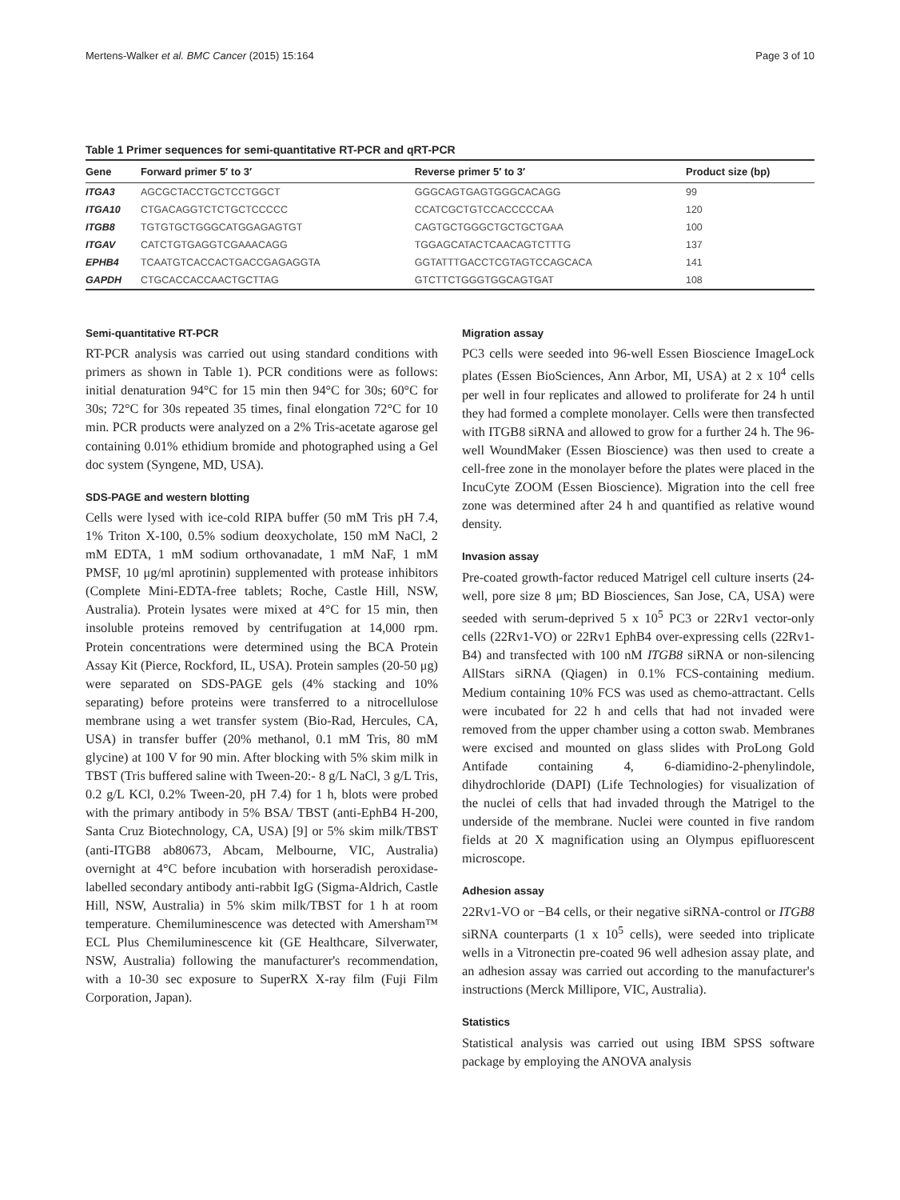Mertens-Walker et al. BMC Cancer (2015) 15:164 Page 3 of 10
Table 1 Primer sequences for semi-quantitative RT-PCR and qRT-PCR
| Gene | Forward primer 5′ to 3′ | Reverse primer 5′ to 3′ | Product size (bp) |
| --- | --- | --- | --- |
| ITGA3 | AGCGCTACCTGCTCCTGGCT | GGGCAGTGAGTGGGCACAGG | 99 |
| ITGA10 | CTGACAGGTCTCTGCTCCCCC | CCATCGCTGTCCACCCCCAA | 120 |
| ITGB8 | TGTGTGCTGGGCATGGAGAGTGT | CAGTGCTGGGCTGCTGCTGAA | 100 |
| ITGAV | CATCTGTGAGGTCGAAACAGG | TGGAGCATACTCAACAGTCTTTG | 137 |
| EPHB4 | TCAATGTCACCACTGACCGAGAGGTA | GGTATTTGACCTCGTAGTCCAGCACA | 141 |
| GAPDH | CTGCACCACCAACTGCTTAG | GTCTTCTGGGTGGCAGTGAT | 108 |
Semi-quantitative RT-PCR
RT-PCR analysis was carried out using standard conditions with primers as shown in Table 1). PCR conditions were as follows: initial denaturation 94°C for 15 min then 94°C for 30s; 60°C for 30s; 72°C for 30s repeated 35 times, final elongation 72°C for 10 min. PCR products were analyzed on a 2% Tris-acetate agarose gel containing 0.01% ethidium bromide and photographed using a Gel doc system (Syngene, MD, USA).
SDS-PAGE and western blotting
Cells were lysed with ice-cold RIPA buffer (50 mM Tris pH 7.4, 1% Triton X-100, 0.5% sodium deoxycholate, 150 mM NaCl, 2 mM EDTA, 1 mM sodium orthovanadate, 1 mM NaF, 1 mM PMSF, 10 μg/ml aprotinin) supplemented with protease inhibitors (Complete Mini-EDTA-free tablets; Roche, Castle Hill, NSW, Australia). Protein lysates were mixed at 4°C for 15 min, then insoluble proteins removed by centrifugation at 14,000 rpm. Protein concentrations were determined using the BCA Protein Assay Kit (Pierce, Rockford, IL, USA). Protein samples (20-50 μg) were separated on SDS-PAGE gels (4% stacking and 10% separating) before proteins were transferred to a nitrocellulose membrane using a wet transfer system (Bio-Rad, Hercules, CA, USA) in transfer buffer (20% methanol, 0.1 mM Tris, 80 mM glycine) at 100 V for 90 min. After blocking with 5% skim milk in TBST (Tris buffered saline with Tween-20:- 8 g/L NaCl, 3 g/L Tris, 0.2 g/L KCl, 0.2% Tween-20, pH 7.4) for 1 h, blots were probed with the primary antibody in 5% BSA/ TBST (anti-EphB4 H-200, Santa Cruz Biotechnology, CA, USA) [9] or 5% skim milk/TBST (anti-ITGB8 ab80673, Abcam, Melbourne, VIC, Australia) overnight at 4°C before incubation with horseradish peroxidase-labelled secondary antibody anti-rabbit IgG (Sigma-Aldrich, Castle Hill, NSW, Australia) in 5% skim milk/TBST for 1 h at room temperature. Chemiluminescence was detected with Amersham™ ECL Plus Chemiluminescence kit (GE Healthcare, Silverwater, NSW, Australia) following the manufacturer's recommendation, with a 10-30 sec exposure to SuperRX X-ray film (Fuji Film Corporation, Japan).
Migration assay
PC3 cells were seeded into 96-well Essen Bioscience ImageLock plates (Essen BioSciences, Ann Arbor, MI, USA) at 2 x 10<sup>4</sup> cells per well in four replicates and allowed to proliferate for 24 h until they had formed a complete monolayer. Cells were then transfected with ITGB8 siRNA and allowed to grow for a further 24 h. The 96-well WoundMaker (Essen Bioscience) was then used to create a cell-free zone in the monolayer before the plates were placed in the IncuCyte ZOOM (Essen Bioscience). Migration into the cell free zone was determined after 24 h and quantified as relative wound density.
Invasion assay
Pre-coated growth-factor reduced Matrigel cell culture inserts (24-well, pore size 8 μm; BD Biosciences, San Jose, CA, USA) were seeded with serum-deprived 5 x 10<sup>5</sup> PC3 or 22Rv1 vector-only cells (22Rv1-VO) or 22Rv1 EphB4 over-expressing cells (22Rv1-B4) and transfected with 100 nM ITGB8 siRNA or non-silencing AllStars siRNA (Qiagen) in 0.1% FCS-containing medium. Medium containing 10% FCS was used as chemo-attractant. Cells were incubated for 22 h and cells that had not invaded were removed from the upper chamber using a cotton swab. Membranes were excised and mounted on glass slides with ProLong Gold Antifade containing 4, 6-diamidino-2-phenylindole, dihydrochloride (DAPI) (Life Technologies) for visualization of the nuclei of cells that had invaded through the Matrigel to the underside of the membrane. Nuclei were counted in five random fields at 20 X magnification using an Olympus epifluorescent microscope.
Adhesion assay
22Rv1-VO or −B4 cells, or their negative siRNA-control or ITGB8 siRNA counterparts (1 x 10<sup>5</sup> cells), were seeded into triplicate wells in a Vitronectin pre-coated 96 well adhesion assay plate, and an adhesion assay was carried out according to the manufacturer's instructions (Merck Millipore, VIC, Australia).
Statistics
Statistical analysis was carried out using IBM SPSS software package by employing the ANOVA analysis